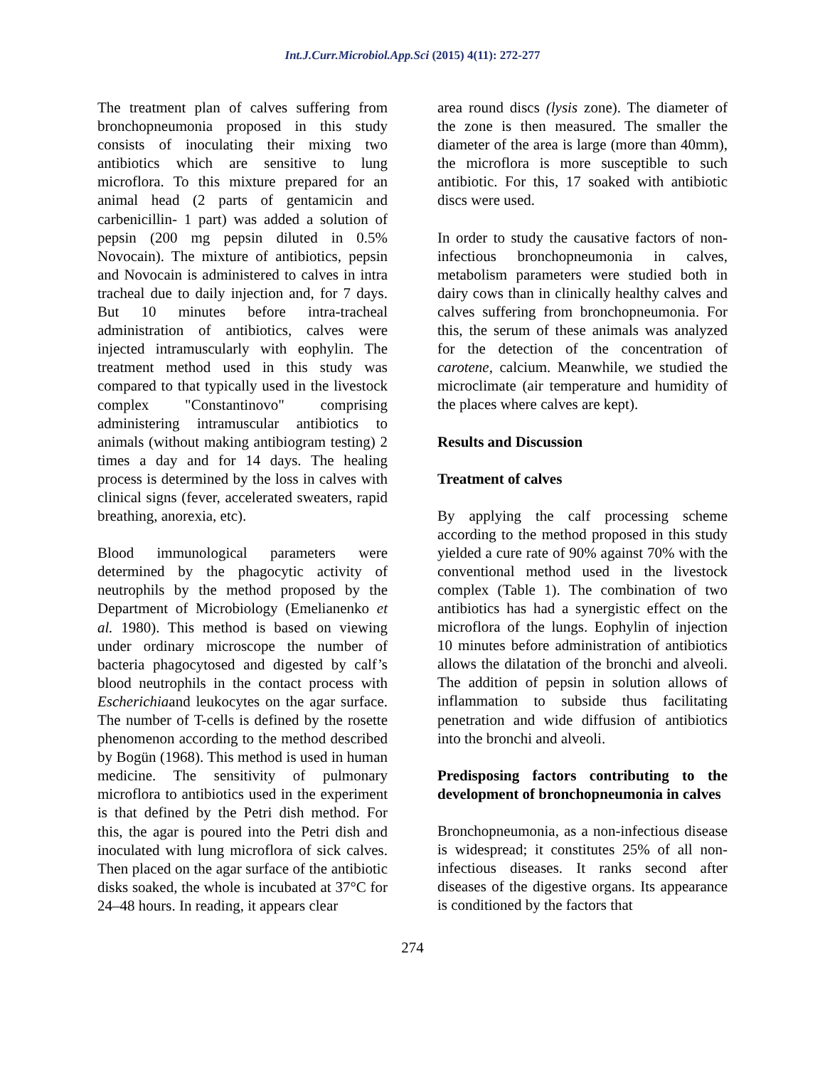Int.J.Curr.Microbiol.App.Sci (2015) 4(11): 272-277
The treatment plan of calves suffering from bronchopneumonia proposed in this study consists of inoculating their mixing two antibiotics which are sensitive to lung microflora. To this mixture prepared for an animal head (2 parts of gentamicin and carbenicillin- 1 part) was added a solution of pepsin (200 mg pepsin diluted in 0.5% Novocain). The mixture of antibiotics, pepsin and Novocain is administered to calves in intra tracheal due to daily injection and, for 7 days. But 10 minutes before intra-tracheal administration of antibiotics, calves were injected intramuscularly with eophylin. The treatment method used in this study was compared to that typically used in the livestock complex "Constantinovo" comprising administering intramuscular antibiotics to animals (without making antibiogram testing) 2 times a day and for 14 days. The healing process is determined by the loss in calves with clinical signs (fever, accelerated sweaters, rapid breathing, anorexia, etc).
Blood immunological parameters were determined by the phagocytic activity of neutrophils by the method proposed by the Department of Microbiology (Emelianenko et al. 1980). This method is based on viewing under ordinary microscope the number of bacteria phagocytosed and digested by calf’s blood neutrophils in the contact process with Escherichiaand leukocytes on the agar surface. The number of T-cells is defined by the rosette phenomenon according to the method described by Bogün (1968). This method is used in human medicine. The sensitivity of pulmonary microflora to antibiotics used in the experiment is that defined by the Petri dish method. For this, the agar is poured into the Petri dish and inoculated with lung microflora of sick calves. Then placed on the agar surface of the antibiotic disks soaked, the whole is incubated at 37°C for 24–48 hours. In reading, it appears clear
area round discs (lysis zone). The diameter of the zone is then measured. The smaller the diameter of the area is large (more than 40mm), the microflora is more susceptible to such antibiotic. For this, 17 soaked with antibiotic discs were used.
In order to study the causative factors of non-infectious bronchopneumonia in calves, metabolism parameters were studied both in dairy cows than in clinically healthy calves and calves suffering from bronchopneumonia. For this, the serum of these animals was analyzed for the detection of the concentration of carotene, calcium. Meanwhile, we studied the microclimate (air temperature and humidity of the places where calves are kept).
Results and Discussion
Treatment of calves
By applying the calf processing scheme according to the method proposed in this study yielded a cure rate of 90% against 70% with the conventional method used in the livestock complex (Table 1). The combination of two antibiotics has had a synergistic effect on the microflora of the lungs. Eophylin of injection 10 minutes before administration of antibiotics allows the dilatation of the bronchi and alveoli. The addition of pepsin in solution allows of inflammation to subside thus facilitating penetration and wide diffusion of antibiotics into the bronchi and alveoli.
Predisposing factors contributing to the development of bronchopneumonia in calves
Bronchopneumonia, as a non-infectious disease is widespread; it constitutes 25% of all non-infectious diseases. It ranks second after diseases of the digestive organs. Its appearance is conditioned by the factors that
274